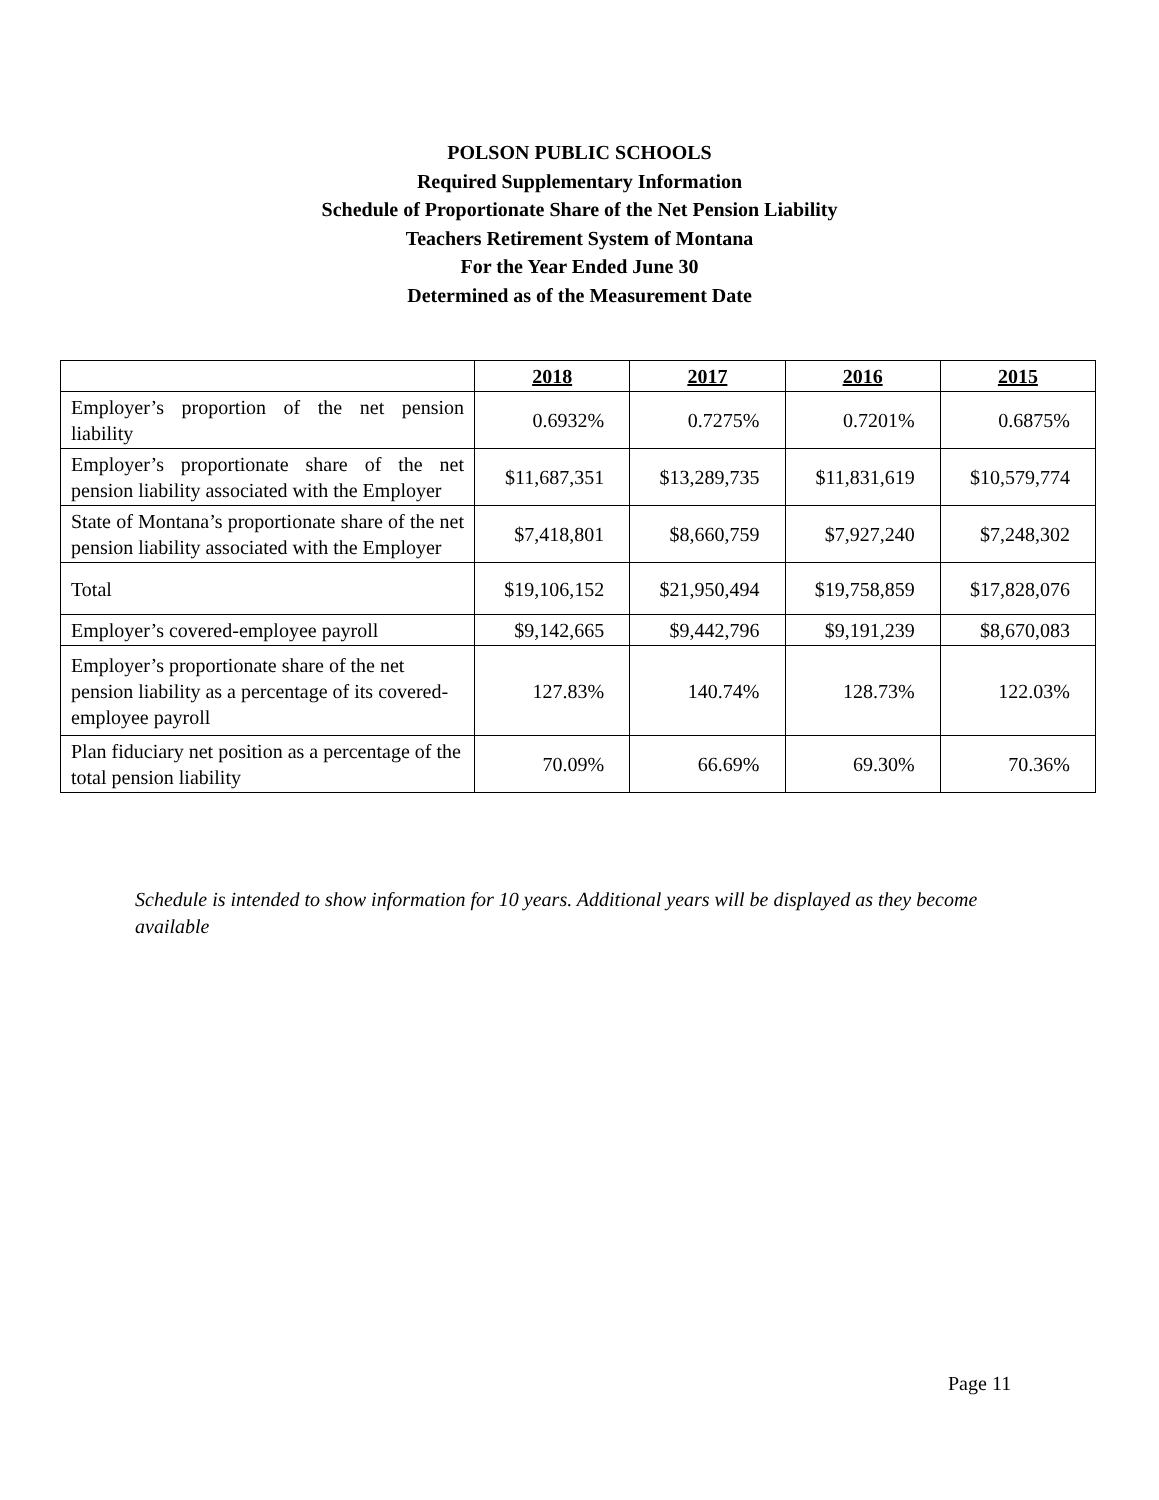POLSON PUBLIC SCHOOLS
Required Supplementary Information
Schedule of Proportionate Share of the Net Pension Liability
Teachers Retirement System of Montana
For the Year Ended June 30
Determined as of the Measurement Date
| | 2018 | 2017 | 2016 | 2015 |
| --- | --- | --- | --- | --- |
| Employer’s proportion of the net pension liability | 0.6932% | 0.7275% | 0.7201% | 0.6875% |
| Employer’s proportionate share of the net pension liability associated with the Employer | $11,687,351 | $13,289,735 | $11,831,619 | $10,579,774 |
| State of Montana’s proportionate share of the net pension liability associated with the Employer | $7,418,801 | $8,660,759 | $7,927,240 | $7,248,302 |
| Total | $19,106,152 | $21,950,494 | $19,758,859 | $17,828,076 |
| Employer’s covered-employee payroll | $9,142,665 | $9,442,796 | $9,191,239 | $8,670,083 |
| Employer’s proportionate share of the net pension liability as a percentage of its covered-employee payroll | 127.83% | 140.74% | 128.73% | 122.03% |
| Plan fiduciary net position as a percentage of the total pension liability | 70.09% | 66.69% | 69.30% | 70.36% |
Schedule is intended to show information for 10 years. Additional years will be displayed as they become available
Page 11